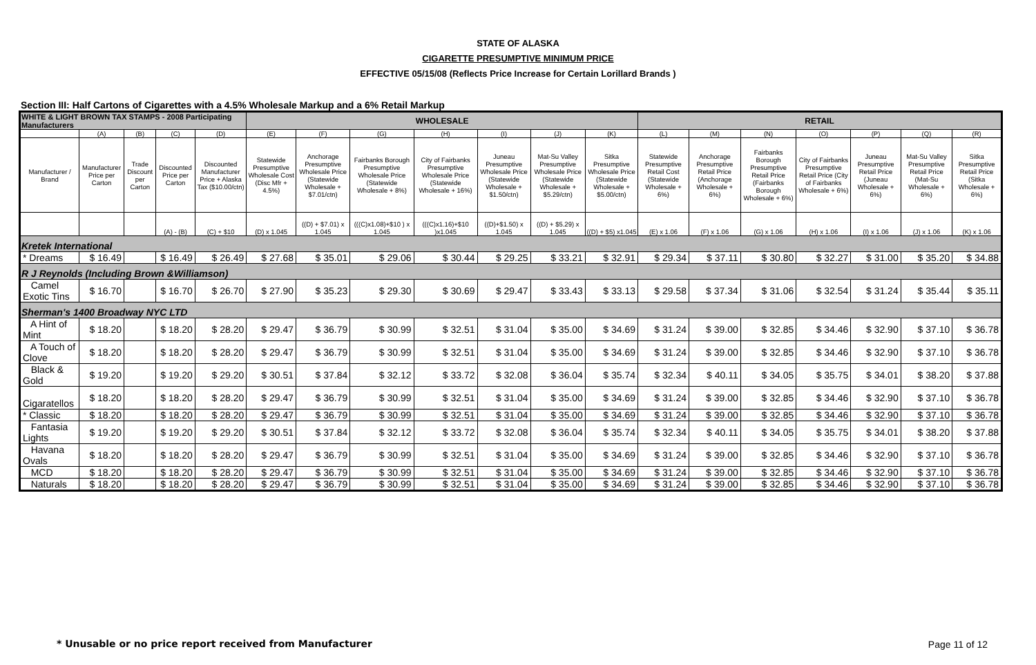STATE OF ALASKA
CIGARETTE PRESUMPTIVE MINIMUM PRICE
EFFECTIVE 05/15/08 (Reflects Price Increase for Certain Lorillard Brands )
Section III: Half Cartons of Cigarettes with a 4.5% Wholesale Markup and a 6% Retail Markup
| WHITE & LIGHT BROWN TAX STAMPS - 2008 Participating Manufacturers | | | | | WHOLESALE | | | | | | | RETAIL | | | | | | |
| --- | --- | --- | --- | --- | --- | --- | --- | --- | --- | --- | --- | --- | --- | --- | --- | --- | --- | --- |
| | (A) | (B) | (C) | (D) | (E) | (F) | (G) | (H) | (I) | (J) | (K) | (L) | (M) | (N) | (O) | (P) | (Q) | (R) |
| Manufacturer / Brand | Manufacturer Price per Carton | Trade Discount per Carton | Discounted Price per Carton | Discounted Manufacturer Price + Alaska Tax ($10.00/ctn) | Statewide Presumptive Wholesale Cost (Disc Mfr + 4.5%) | Anchorage Presumptive Wholesale Price (Statewide Wholesale + $7.01/ctn) | Fairbanks Borough Presumptive Wholesale Price (Statewide Wholesale + 8%) | City of Fairbanks Presumptive Wholesale Price (Statewide Wholesale + 16%) | Juneau Presumptive Wholesale Price (Statewide Wholesale + $1.50/ctn) | Mat-Su Valley Presumptive Wholesale Price (Statewide Wholesale + $5.29/ctn) | Sitka Presumptive Wholesale Price (Statewide Wholesale + $5.00/ctn) | Statewide Presumptive Retail Cost (Statewide Wholesale + 6%) | Anchorage Presumptive Retail Price (Anchorage Wholesale + 6%) | Fairbanks Borough Presumptive Retail Price (Fairbanks Borough Wholesale + 6%) | City of Fairbanks Presumptive Retail Price (City of Fairbanks Wholesale + 6%) | Juneau Presumptive Retail Price (Juneau Wholesale + 6%) | Mat-Su Valley Presumptive Retail Price (Mat-Su Wholesale + 6%) | Sitka Presumptive Retail Price (Sitka Wholesale + 6%) |
| | | | (A) - (B) | (C) + $10 | (D) x 1.045 | ((D) + $7.01) x 1.045 | (((C)x1.08)+$10 ) x 1.045 | (((C)x1.16)+$10 )x1.045 | ((D)+$1.50) x 1.045 | ((D) + $5.29) x 1.045 | ((D) + $5) x1.045 | (E) x 1.06 | (F) x 1.06 | (G) x 1.06 | (H) x 1.06 | (I) x 1.06 | (J) x 1.06 | (K) x 1.06 |
| Kretek International | | | | | | | | | | | | | | | | | | |
| * Dreams | $ 16.49 | | $ 16.49 | $ 26.49 | $ 27.68 | $ 35.01 | $ 29.06 | $ 30.44 | $ 29.25 | $ 33.21 | $ 32.91 | $ 29.34 | $ 37.11 | $ 30.80 | $ 32.27 | $ 31.00 | $ 35.20 | $ 34.88 |
| R J Reynolds (Including Brown &Williamson) | | | | | | | | | | | | | | | | | | |
| Camel Exotic Tins | $ 16.70 | | $ 16.70 | $ 26.70 | $ 27.90 | $ 35.23 | $ 29.30 | $ 30.69 | $ 29.47 | $ 33.43 | $ 33.13 | $ 29.58 | $ 37.34 | $ 31.06 | $ 32.54 | $ 31.24 | $ 35.44 | $ 35.11 |
| Sherman's 1400 Broadway NYC LTD | | | | | | | | | | | | | | | | | | |
| A Hint of Mint | $ 18.20 | | $ 18.20 | $ 28.20 | $ 29.47 | $ 36.79 | $ 30.99 | $ 32.51 | $ 31.04 | $ 35.00 | $ 34.69 | $ 31.24 | $ 39.00 | $ 32.85 | $ 34.46 | $ 32.90 | $ 37.10 | $ 36.78 |
| A Touch of Clove | $ 18.20 | | $ 18.20 | $ 28.20 | $ 29.47 | $ 36.79 | $ 30.99 | $ 32.51 | $ 31.04 | $ 35.00 | $ 34.69 | $ 31.24 | $ 39.00 | $ 32.85 | $ 34.46 | $ 32.90 | $ 37.10 | $ 36.78 |
| Black & Gold | $ 19.20 | | $ 19.20 | $ 29.20 | $ 30.51 | $ 37.84 | $ 32.12 | $ 33.72 | $ 32.08 | $ 36.04 | $ 35.74 | $ 32.34 | $ 40.11 | $ 34.05 | $ 35.75 | $ 34.01 | $ 38.20 | $ 37.88 |
| Cigaratellos | $ 18.20 | | $ 18.20 | $ 28.20 | $ 29.47 | $ 36.79 | $ 30.99 | $ 32.51 | $ 31.04 | $ 35.00 | $ 34.69 | $ 31.24 | $ 39.00 | $ 32.85 | $ 34.46 | $ 32.90 | $ 37.10 | $ 36.78 |
| * Classic | $ 18.20 | | $ 18.20 | $ 28.20 | $ 29.47 | $ 36.79 | $ 30.99 | $ 32.51 | $ 31.04 | $ 35.00 | $ 34.69 | $ 31.24 | $ 39.00 | $ 32.85 | $ 34.46 | $ 32.90 | $ 37.10 | $ 36.78 |
| Fantasia Lights | $ 19.20 | | $ 19.20 | $ 29.20 | $ 30.51 | $ 37.84 | $ 32.12 | $ 33.72 | $ 32.08 | $ 36.04 | $ 35.74 | $ 32.34 | $ 40.11 | $ 34.05 | $ 35.75 | $ 34.01 | $ 38.20 | $ 37.88 |
| Havana Ovals | $ 18.20 | | $ 18.20 | $ 28.20 | $ 29.47 | $ 36.79 | $ 30.99 | $ 32.51 | $ 31.04 | $ 35.00 | $ 34.69 | $ 31.24 | $ 39.00 | $ 32.85 | $ 34.46 | $ 32.90 | $ 37.10 | $ 36.78 |
| MCD | $ 18.20 | | $ 18.20 | $ 28.20 | $ 29.47 | $ 36.79 | $ 30.99 | $ 32.51 | $ 31.04 | $ 35.00 | $ 34.69 | $ 31.24 | $ 39.00 | $ 32.85 | $ 34.46 | $ 32.90 | $ 37.10 | $ 36.78 |
| Naturals | $ 18.20 | | $ 18.20 | $ 28.20 | $ 29.47 | $ 36.79 | $ 30.99 | $ 32.51 | $ 31.04 | $ 35.00 | $ 34.69 | $ 31.24 | $ 39.00 | $ 32.85 | $ 34.46 | $ 32.90 | $ 37.10 | $ 36.78 |
* Unusable or no price report received from Manufacturer
Page 11 of 12